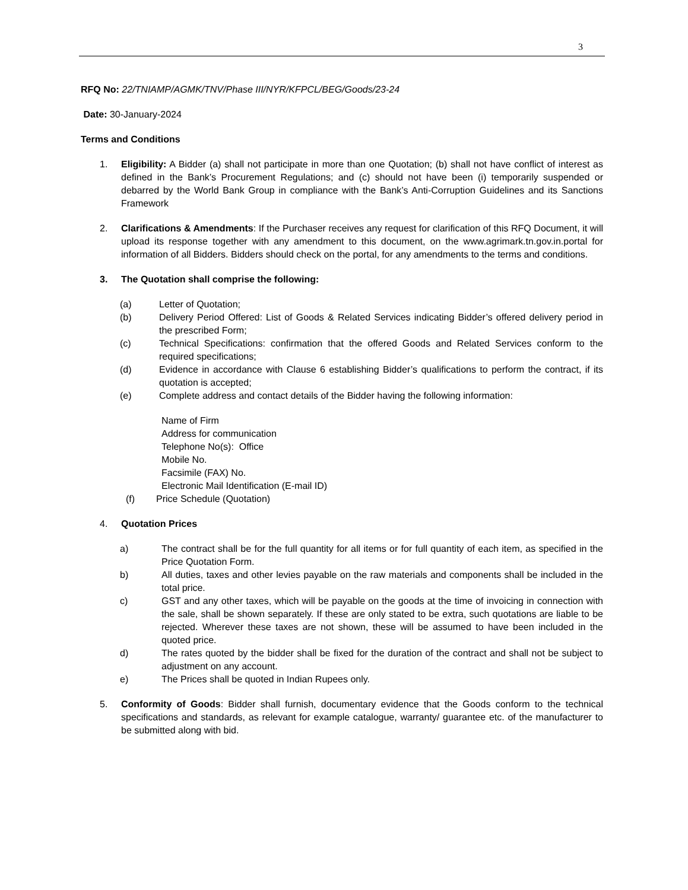3
RFQ No: 22/TNIAMP/AGMK/TNV/Phase III/NYR/KFPCL/BEG/Goods/23-24
Date: 30-January-2024
Terms and Conditions
1. Eligibility: A Bidder (a) shall not participate in more than one Quotation; (b) shall not have conflict of interest as defined in the Bank’s Procurement Regulations; and (c) should not have been (i) temporarily suspended or debarred by the World Bank Group in compliance with the Bank’s Anti-Corruption Guidelines and its Sanctions Framework
2. Clarifications & Amendments: If the Purchaser receives any request for clarification of this RFQ Document, it will upload its response together with any amendment to this document, on the www.agrimark.tn.gov.in.portal for information of all Bidders. Bidders should check on the portal, for any amendments to the terms and conditions.
3. The Quotation shall comprise the following:
(a) Letter of Quotation;
(b) Delivery Period Offered: List of Goods & Related Services indicating Bidder’s offered delivery period in the prescribed Form;
(c) Technical Specifications: confirmation that the offered Goods and Related Services conform to the required specifications;
(d) Evidence in accordance with Clause 6 establishing Bidder’s qualifications to perform the contract, if its quotation is accepted;
(e) Complete address and contact details of the Bidder having the following information:
Name of Firm
Address for communication
Telephone No(s): Office
Mobile No.
Facsimile (FAX) No.
Electronic Mail Identification (E-mail ID)
(f) Price Schedule (Quotation)
4. Quotation Prices
a) The contract shall be for the full quantity for all items or for full quantity of each item, as specified in the Price Quotation Form.
b) All duties, taxes and other levies payable on the raw materials and components shall be included in the total price.
c) GST and any other taxes, which will be payable on the goods at the time of invoicing in connection with the sale, shall be shown separately. If these are only stated to be extra, such quotations are liable to be rejected. Wherever these taxes are not shown, these will be assumed to have been included in the quoted price.
d) The rates quoted by the bidder shall be fixed for the duration of the contract and shall not be subject to adjustment on any account.
e) The Prices shall be quoted in Indian Rupees only.
5. Conformity of Goods: Bidder shall furnish, documentary evidence that the Goods conform to the technical specifications and standards, as relevant for example catalogue, warranty/ guarantee etc. of the manufacturer to be submitted along with bid.